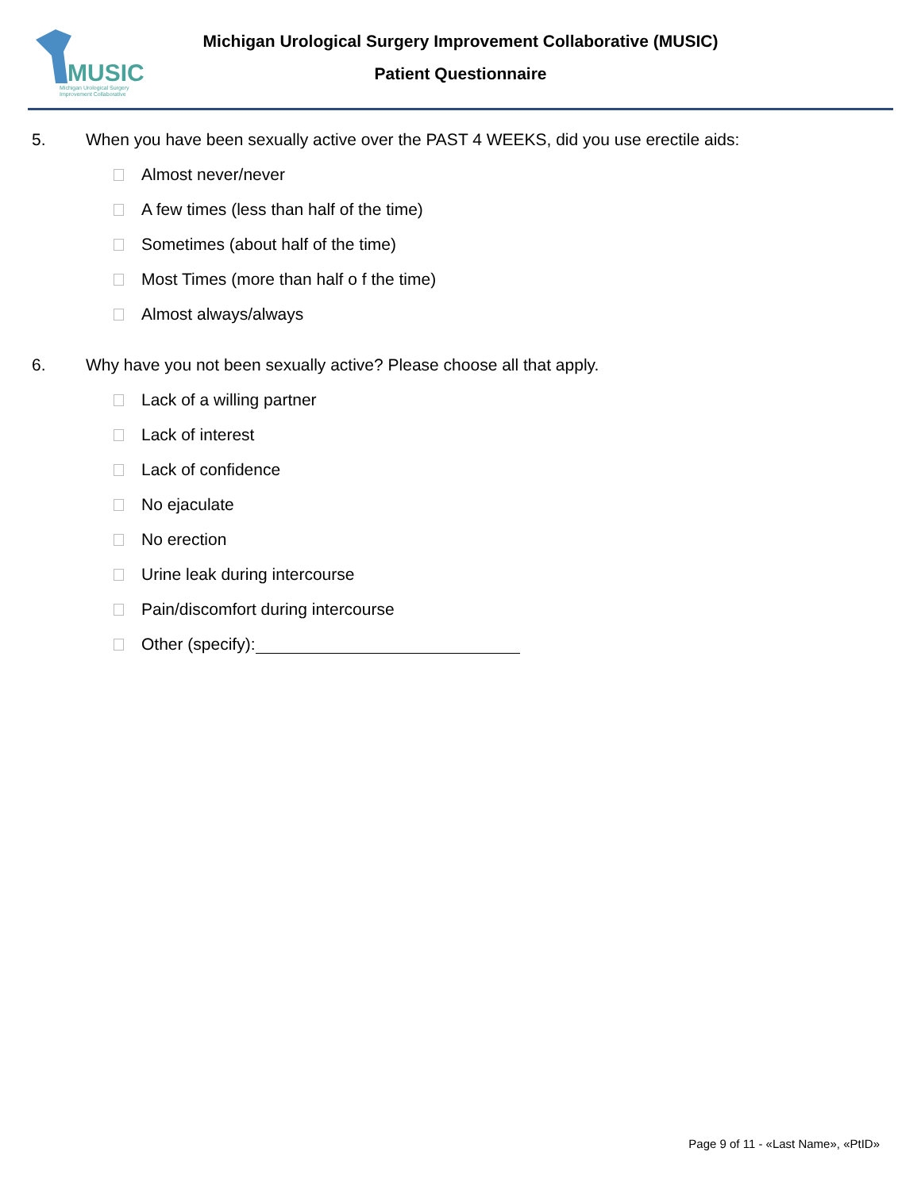MUSIC
Michigan Urological Surgery
Improvement Collaborative
Michigan Urological Surgery Improvement Collaborative (MUSIC)
Patient Questionnaire
5. When you have been sexually active over the PAST 4 WEEKS, did you use erectile aids:
Almost never/never
A few times (less than half of the time)
Sometimes (about half of the time)
Most Times (more than half o f the time)
Almost always/always
6. Why have you not been sexually active? Please choose all that apply.
Lack of a willing partner
Lack of interest
Lack of confidence
No ejaculate
No erection
Urine leak during intercourse
Pain/discomfort during intercourse
Other (specify):
Page 9 of 11 - «Last Name», «PtID»